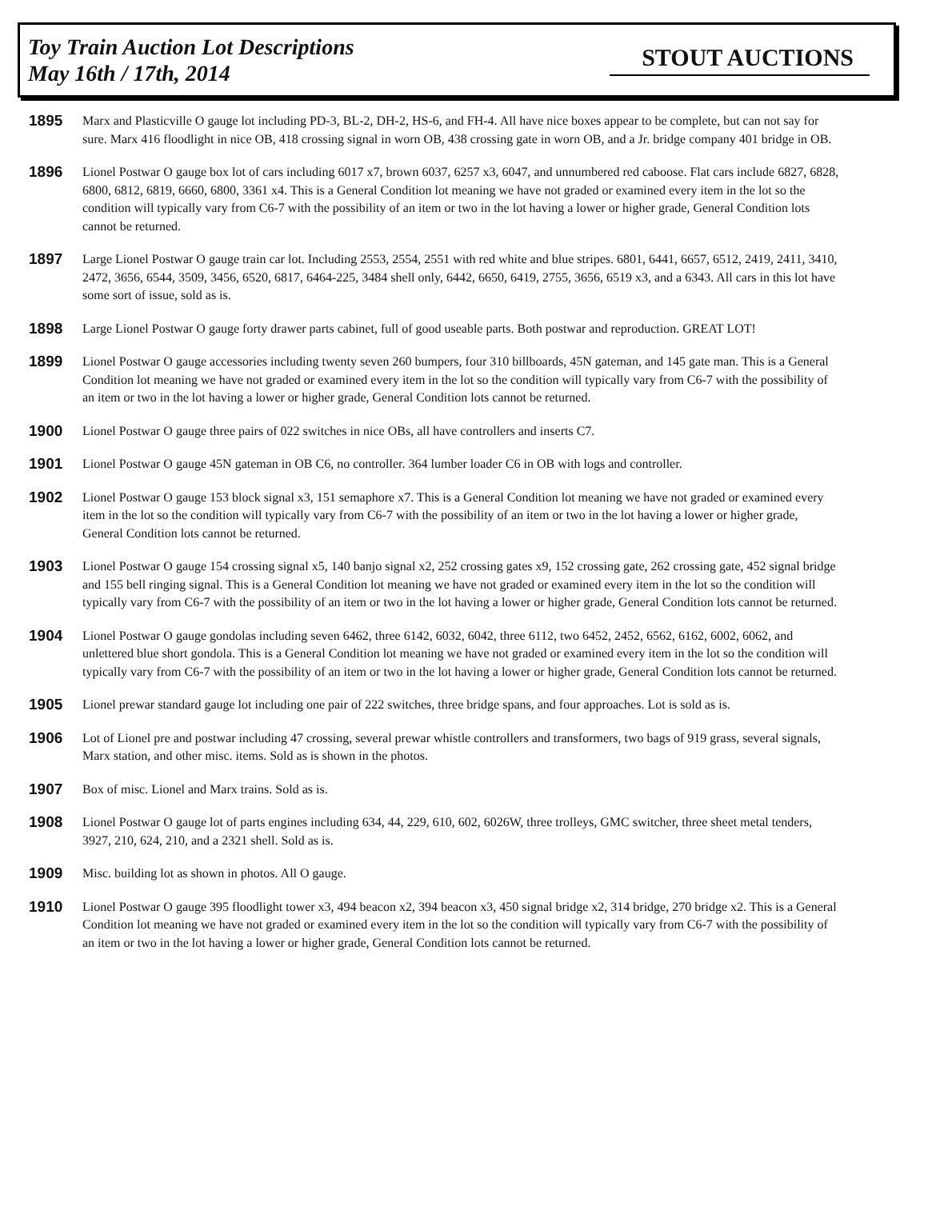Toy Train Auction Lot Descriptions
May 16th / 17th, 2014
STOUT AUCTIONS
1895
Marx and Plasticville O gauge lot including PD-3, BL-2, DH-2, HS-6, and FH-4. All have nice boxes appear to be complete, but can not say for sure. Marx 416 floodlight in nice OB, 418 crossing signal in worn OB, 438 crossing gate in worn OB, and a Jr. bridge company 401 bridge in OB.
1896
Lionel Postwar O gauge box lot of cars including 6017 x7, brown 6037, 6257 x3, 6047, and unnumbered red caboose. Flat cars include 6827, 6828, 6800, 6812, 6819, 6660, 6800, 3361 x4. This is a General Condition lot meaning we have not graded or examined every item in the lot so the condition will typically vary from C6-7 with the possibility of an item or two in the lot having a lower or higher grade, General Condition lots cannot be returned.
1897
Large Lionel Postwar O gauge train car lot. Including 2553, 2554, 2551 with red white and blue stripes. 6801, 6441, 6657, 6512, 2419, 2411, 3410, 2472, 3656, 6544, 3509, 3456, 6520, 6817, 6464-225, 3484 shell only, 6442, 6650, 6419, 2755, 3656, 6519 x3, and a 6343. All cars in this lot have some sort of issue, sold as is.
1898
Large Lionel Postwar O gauge forty drawer parts cabinet, full of good useable parts. Both postwar and reproduction. GREAT LOT!
1899
Lionel Postwar O gauge accessories including twenty seven 260 bumpers, four 310 billboards, 45N gateman, and 145 gate man. This is a General Condition lot meaning we have not graded or examined every item in the lot so the condition will typically vary from C6-7 with the possibility of an item or two in the lot having a lower or higher grade, General Condition lots cannot be returned.
1900
Lionel Postwar O gauge three pairs of 022 switches in nice OBs, all have controllers and inserts C7.
1901
Lionel Postwar O gauge 45N gateman in OB C6, no controller. 364 lumber loader C6 in OB with logs and controller.
1902
Lionel Postwar O gauge 153 block signal x3, 151 semaphore x7. This is a General Condition lot meaning we have not graded or examined every item in the lot so the condition will typically vary from C6-7 with the possibility of an item or two in the lot having a lower or higher grade, General Condition lots cannot be returned.
1903
Lionel Postwar O gauge 154 crossing signal x5, 140 banjo signal x2, 252 crossing gates x9, 152 crossing gate, 262 crossing gate, 452 signal bridge and 155 bell ringing signal. This is a General Condition lot meaning we have not graded or examined every item in the lot so the condition will typically vary from C6-7 with the possibility of an item or two in the lot having a lower or higher grade, General Condition lots cannot be returned.
1904
Lionel Postwar O gauge gondolas including seven 6462, three 6142, 6032, 6042, three 6112, two 6452, 2452, 6562, 6162, 6002, 6062, and unlettered blue short gondola. This is a General Condition lot meaning we have not graded or examined every item in the lot so the condition will typically vary from C6-7 with the possibility of an item or two in the lot having a lower or higher grade, General Condition lots cannot be returned.
1905
Lionel prewar standard gauge lot including one pair of 222 switches, three bridge spans, and four approaches. Lot is sold as is.
1906
Lot of Lionel pre and postwar including 47 crossing, several prewar whistle controllers and transformers, two bags of 919 grass, several signals, Marx station, and other misc. items. Sold as is shown in the photos.
1907
Box of misc. Lionel and Marx trains. Sold as is.
1908
Lionel Postwar O gauge lot of parts engines including 634, 44, 229, 610, 602, 6026W, three trolleys, GMC switcher, three sheet metal tenders, 3927, 210, 624, 210, and a 2321 shell. Sold as is.
1909
Misc. building lot as shown in photos. All O gauge.
1910
Lionel Postwar O gauge 395 floodlight tower x3, 494 beacon x2, 394 beacon x3, 450 signal bridge x2, 314 bridge, 270 bridge x2. This is a General Condition lot meaning we have not graded or examined every item in the lot so the condition will typically vary from C6-7 with the possibility of an item or two in the lot having a lower or higher grade, General Condition lots cannot be returned.